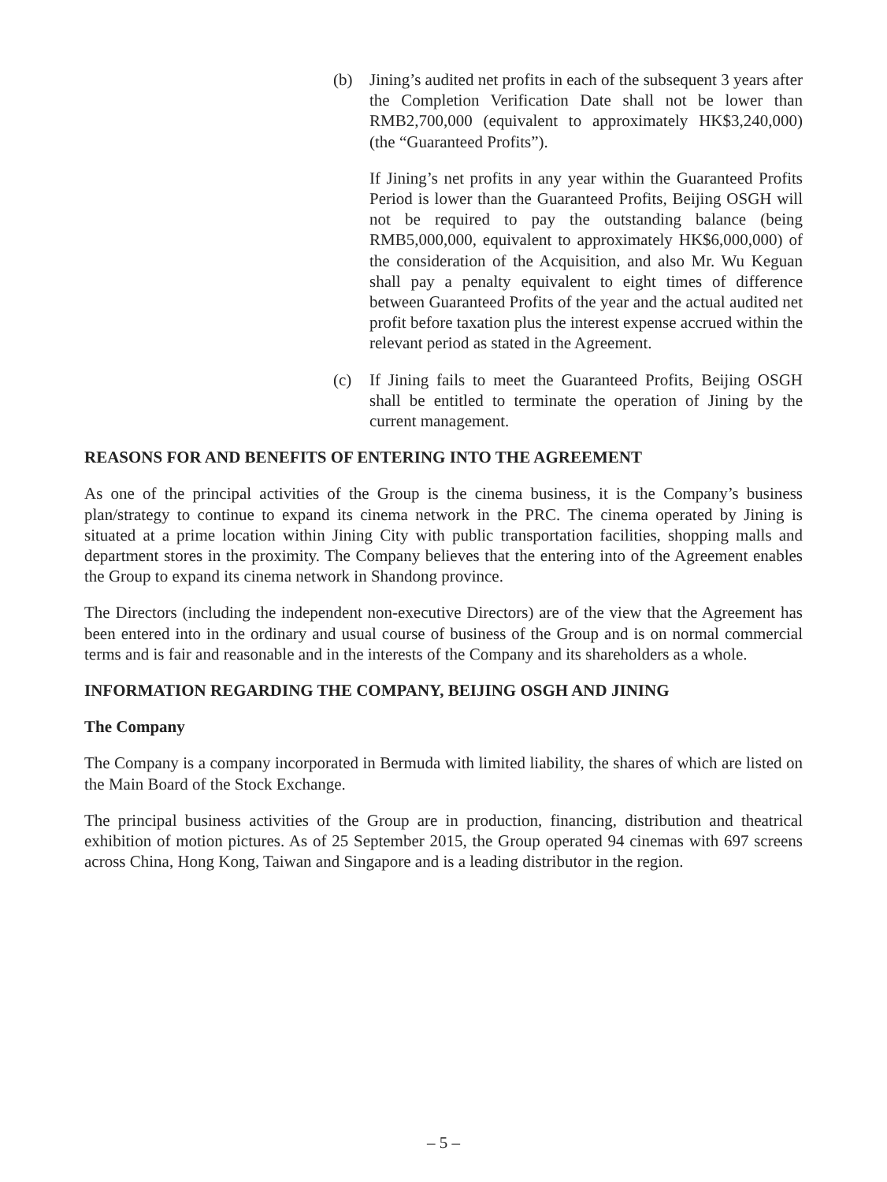(b) Jining’s audited net profits in each of the subsequent 3 years after the Completion Verification Date shall not be lower than RMB2,700,000 (equivalent to approximately HK$3,240,000) (the “Guaranteed Profits”).
If Jining’s net profits in any year within the Guaranteed Profits Period is lower than the Guaranteed Profits, Beijing OSGH will not be required to pay the outstanding balance (being RMB5,000,000, equivalent to approximately HK$6,000,000) of the consideration of the Acquisition, and also Mr. Wu Keguan shall pay a penalty equivalent to eight times of difference between Guaranteed Profits of the year and the actual audited net profit before taxation plus the interest expense accrued within the relevant period as stated in the Agreement.
(c) If Jining fails to meet the Guaranteed Profits, Beijing OSGH shall be entitled to terminate the operation of Jining by the current management.
REASONS FOR AND BENEFITS OF ENTERING INTO THE AGREEMENT
As one of the principal activities of the Group is the cinema business, it is the Company’s business plan/strategy to continue to expand its cinema network in the PRC. The cinema operated by Jining is situated at a prime location within Jining City with public transportation facilities, shopping malls and department stores in the proximity. The Company believes that the entering into of the Agreement enables the Group to expand its cinema network in Shandong province.
The Directors (including the independent non-executive Directors) are of the view that the Agreement has been entered into in the ordinary and usual course of business of the Group and is on normal commercial terms and is fair and reasonable and in the interests of the Company and its shareholders as a whole.
INFORMATION REGARDING THE COMPANY, BEIJING OSGH AND JINING
The Company
The Company is a company incorporated in Bermuda with limited liability, the shares of which are listed on the Main Board of the Stock Exchange.
The principal business activities of the Group are in production, financing, distribution and theatrical exhibition of motion pictures. As of 25 September 2015, the Group operated 94 cinemas with 697 screens across China, Hong Kong, Taiwan and Singapore and is a leading distributor in the region.
– 5 –